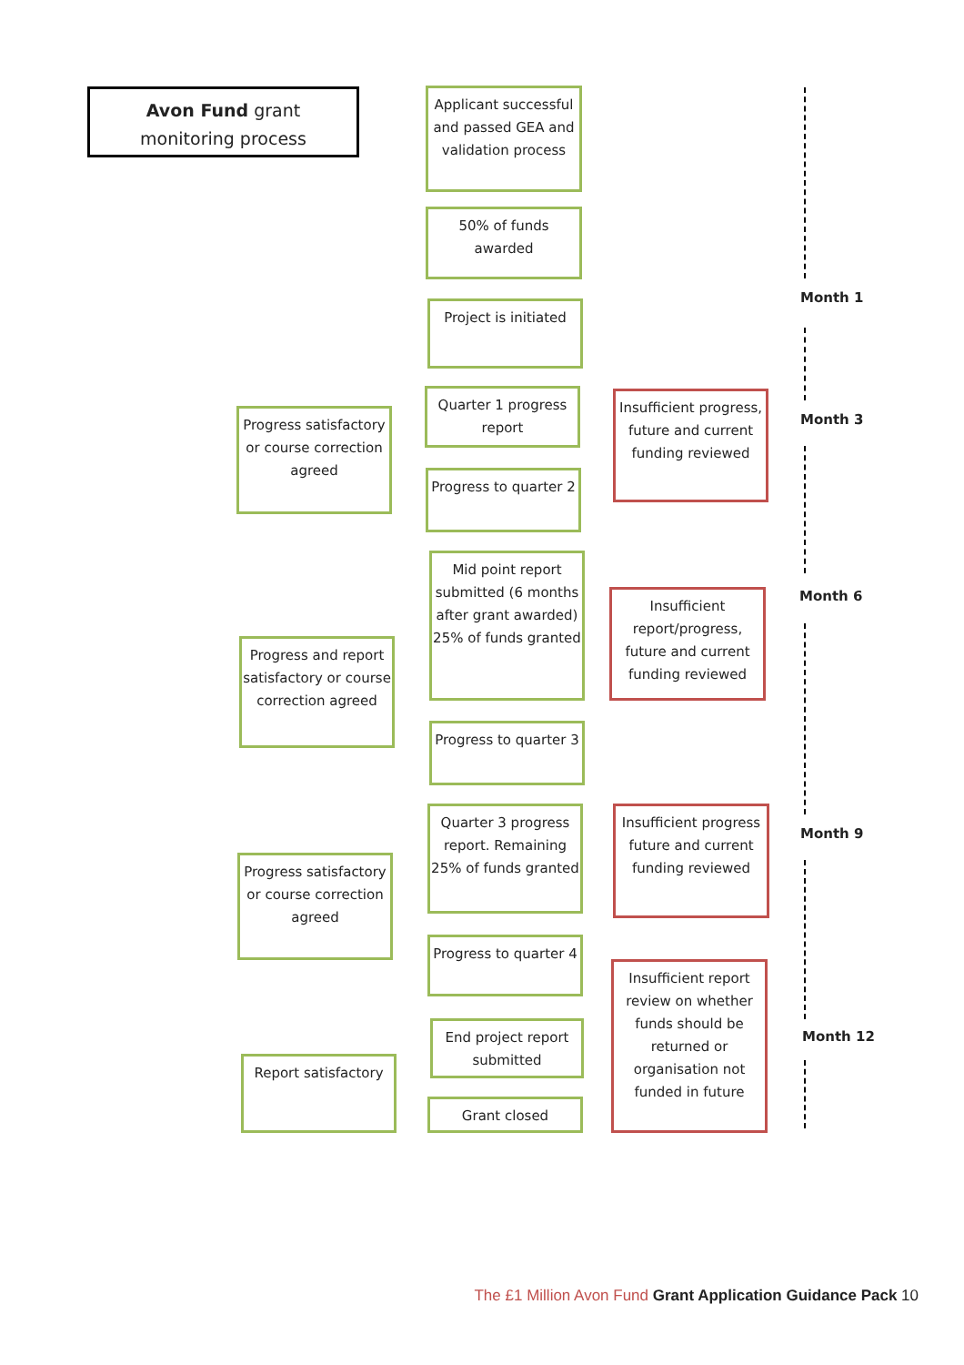Avon Fund grant
monitoring process
Applicant successful and passed GEA and validation process
50% of funds awarded
Project is initiated
Quarter 1 progress report
Progress satisfactory or course correction agreed
Insufficient progress, future and current funding reviewed
Progress to quarter 2
Mid point report submitted (6 months after grant awarded) 25% of funds granted
Insufficient report/progress, future and current funding reviewed
Progress and report satisfactory or course correction agreed
Progress to quarter 3
Quarter 3 progress report. Remaining 25% of funds granted
Insufficient progress future and current funding reviewed
Progress satisfactory or course correction agreed
Progress to quarter 4
Insufficient report review on whether funds should be returned or organisation not funded in future
End project report submitted
Report satisfactory
Grant closed
Month 1
Month 3
Month 6
Month 9
Month 12
The £1 Million Avon Fund Grant Application Guidance Pack 10